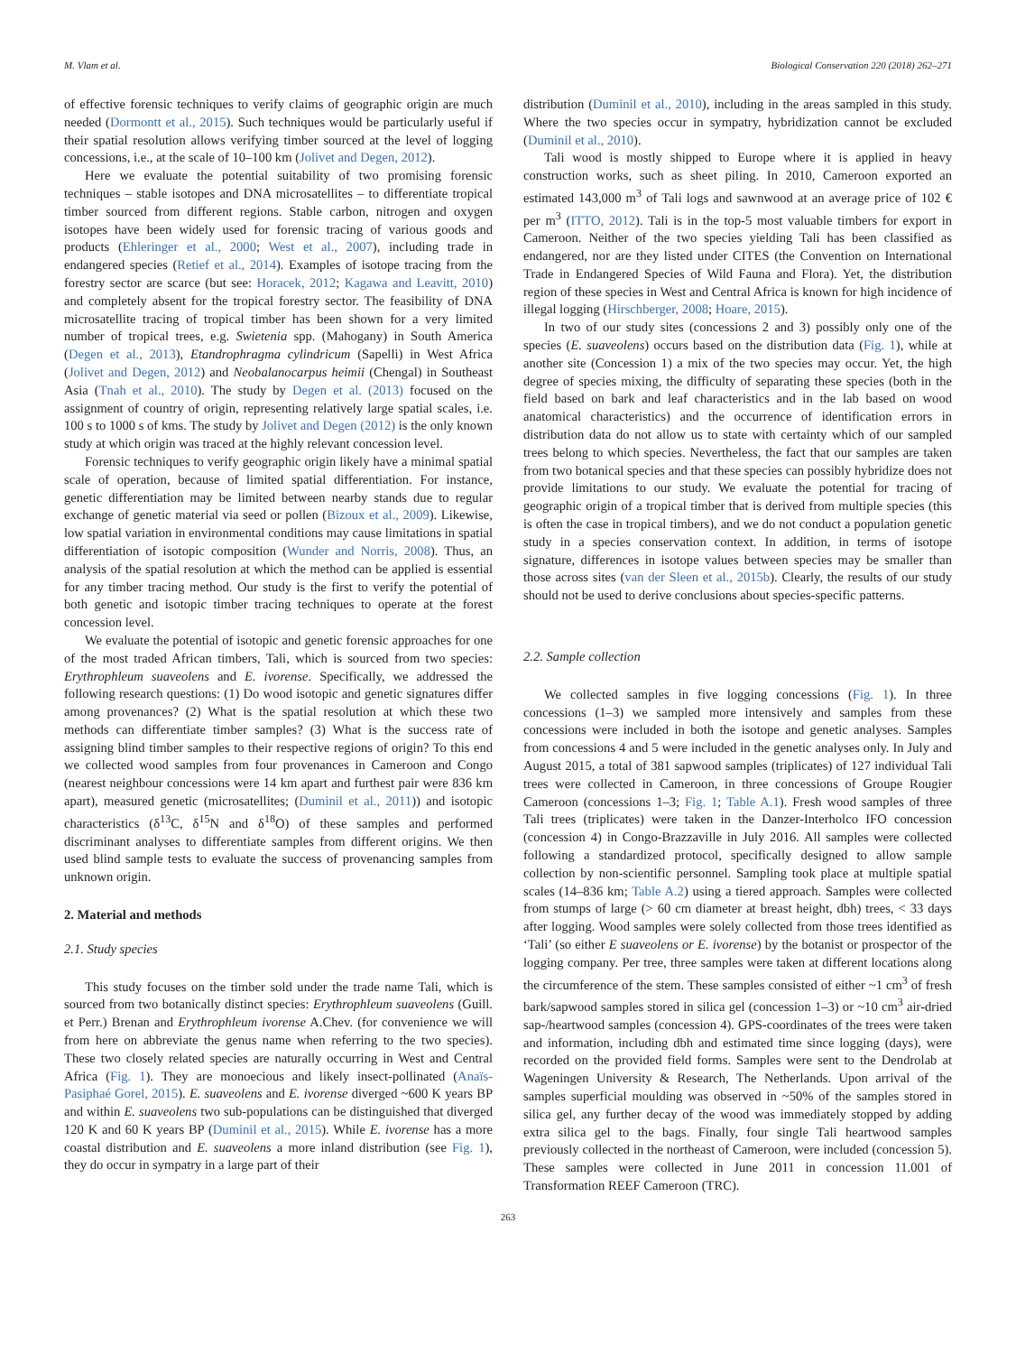M. Vlam et al. Biological Conservation 220 (2018) 262–271
of effective forensic techniques to verify claims of geographic origin are much needed (Dormontt et al., 2015). Such techniques would be particularly useful if their spatial resolution allows verifying timber sourced at the level of logging concessions, i.e., at the scale of 10–100 km (Jolivet and Degen, 2012).
Here we evaluate the potential suitability of two promising forensic techniques – stable isotopes and DNA microsatellites – to differentiate tropical timber sourced from different regions. Stable carbon, nitrogen and oxygen isotopes have been widely used for forensic tracing of various goods and products (Ehleringer et al., 2000; West et al., 2007), including trade in endangered species (Retief et al., 2014). Examples of isotope tracing from the forestry sector are scarce (but see: Horacek, 2012; Kagawa and Leavitt, 2010) and completely absent for the tropical forestry sector. The feasibility of DNA microsatellite tracing of tropical timber has been shown for a very limited number of tropical trees, e.g. Swietenia spp. (Mahogany) in South America (Degen et al., 2013), Etandrophragma cylindricum (Sapelli) in West Africa (Jolivet and Degen, 2012) and Neobalanocarpus heimii (Chengal) in Southeast Asia (Tnah et al., 2010). The study by Degen et al. (2013) focused on the assignment of country of origin, representing relatively large spatial scales, i.e. 100 s to 1000 s of kms. The study by Jolivet and Degen (2012) is the only known study at which origin was traced at the highly relevant concession level.
Forensic techniques to verify geographic origin likely have a minimal spatial scale of operation, because of limited spatial differentiation. For instance, genetic differentiation may be limited between nearby stands due to regular exchange of genetic material via seed or pollen (Bizoux et al., 2009). Likewise, low spatial variation in environmental conditions may cause limitations in spatial differentiation of isotopic composition (Wunder and Norris, 2008). Thus, an analysis of the spatial resolution at which the method can be applied is essential for any timber tracing method. Our study is the first to verify the potential of both genetic and isotopic timber tracing techniques to operate at the forest concession level.
We evaluate the potential of isotopic and genetic forensic approaches for one of the most traded African timbers, Tali, which is sourced from two species: Erythrophleum suaveolens and E. ivorense. Specifically, we addressed the following research questions: (1) Do wood isotopic and genetic signatures differ among provenances? (2) What is the spatial resolution at which these two methods can differentiate timber samples? (3) What is the success rate of assigning blind timber samples to their respective regions of origin? To this end we collected wood samples from four provenances in Cameroon and Congo (nearest neighbour concessions were 14 km apart and furthest pair were 836 km apart), measured genetic (microsatellites; (Duminil et al., 2011)) and isotopic characteristics (δ<sup>13</sup>C, δ<sup>15</sup>N and δ<sup>18</sup>O) of these samples and performed discriminant analyses to differentiate samples from different origins. We then used blind sample tests to evaluate the success of provenancing samples from unknown origin.
2. Material and methods
2.1. Study species
This study focuses on the timber sold under the trade name Tali, which is sourced from two botanically distinct species: Erythrophleum suaveolens (Guill. et Perr.) Brenan and Erythrophleum ivorense A.Chev. (for convenience we will from here on abbreviate the genus name when referring to the two species). These two closely related species are naturally occurring in West and Central Africa (Fig. 1). They are monoecious and likely insect-pollinated (Anaïs-Pasiphaé Gorel, 2015). E. suaveolens and E. ivorense diverged ~600 K years BP and within E. suaveolens two sub-populations can be distinguished that diverged 120 K and 60 K years BP (Duminil et al., 2015). While E. ivorense has a more coastal distribution and E. suaveolens a more inland distribution (see Fig. 1), they do occur in sympatry in a large part of their
distribution (Duminil et al., 2010), including in the areas sampled in this study. Where the two species occur in sympatry, hybridization cannot be excluded (Duminil et al., 2010).
Tali wood is mostly shipped to Europe where it is applied in heavy construction works, such as sheet piling. In 2010, Cameroon exported an estimated 143,000 m<sup>3</sup> of Tali logs and sawnwood at an average price of 102 € per m<sup>3</sup> (ITTO, 2012). Tali is in the top-5 most valuable timbers for export in Cameroon. Neither of the two species yielding Tali has been classified as endangered, nor are they listed under CITES (the Convention on International Trade in Endangered Species of Wild Fauna and Flora). Yet, the distribution region of these species in West and Central Africa is known for high incidence of illegal logging (Hirschberger, 2008; Hoare, 2015).
In two of our study sites (concessions 2 and 3) possibly only one of the species (E. suaveolens) occurs based on the distribution data (Fig. 1), while at another site (Concession 1) a mix of the two species may occur. Yet, the high degree of species mixing, the difficulty of separating these species (both in the field based on bark and leaf characteristics and in the lab based on wood anatomical characteristics) and the occurrence of identification errors in distribution data do not allow us to state with certainty which of our sampled trees belong to which species. Nevertheless, the fact that our samples are taken from two botanical species and that these species can possibly hybridize does not provide limitations to our study. We evaluate the potential for tracing of geographic origin of a tropical timber that is derived from multiple species (this is often the case in tropical timbers), and we do not conduct a population genetic study in a species conservation context. In addition, in terms of isotope signature, differences in isotope values between species may be smaller than those across sites (van der Sleen et al., 2015b). Clearly, the results of our study should not be used to derive conclusions about species-specific patterns.
2.2. Sample collection
We collected samples in five logging concessions (Fig. 1). In three concessions (1–3) we sampled more intensively and samples from these concessions were included in both the isotope and genetic analyses. Samples from concessions 4 and 5 were included in the genetic analyses only. In July and August 2015, a total of 381 sapwood samples (triplicates) of 127 individual Tali trees were collected in Cameroon, in three concessions of Groupe Rougier Cameroon (concessions 1–3; Fig. 1; Table A.1). Fresh wood samples of three Tali trees (triplicates) were taken in the Danzer-Interholco IFO concession (concession 4) in Congo-Brazzaville in July 2016. All samples were collected following a standardized protocol, specifically designed to allow sample collection by non-scientific personnel. Sampling took place at multiple spatial scales (14–836 km; Table A.2) using a tiered approach. Samples were collected from stumps of large (> 60 cm diameter at breast height, dbh) trees, < 33 days after logging. Wood samples were solely collected from those trees identified as ‘Tali’ (so either E suaveolens or E. ivorense) by the botanist or prospector of the logging company. Per tree, three samples were taken at different locations along the circumference of the stem. These samples consisted of either ~1 cm<sup>3</sup> of fresh bark/sapwood samples stored in silica gel (concession 1–3) or ~10 cm<sup>3</sup> air-dried sap-/heartwood samples (concession 4). GPS-coordinates of the trees were taken and information, including dbh and estimated time since logging (days), were recorded on the provided field forms. Samples were sent to the Dendrolab at Wageningen University & Research, The Netherlands. Upon arrival of the samples superficial moulding was observed in ~50% of the samples stored in silica gel, any further decay of the wood was immediately stopped by adding extra silica gel to the bags. Finally, four single Tali heartwood samples previously collected in the northeast of Cameroon, were included (concession 5). These samples were collected in June 2011 in concession 11.001 of Transformation REEF Cameroon (TRC).
263